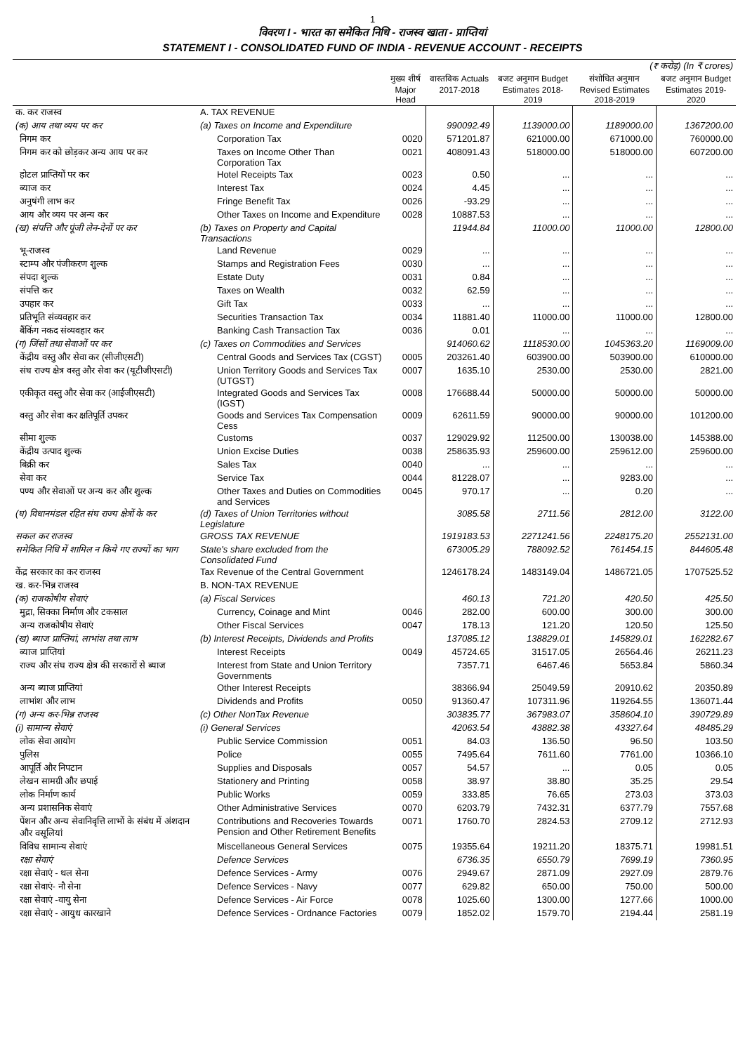1
विवरण I - भारत का समेकित निधि - राजस्व खाता - प्राप्तियां
STATEMENT I - CONSOLIDATED FUND OF INDIA - REVENUE ACCOUNT - RECEIPTS
| (₹ करोड़) (In ₹ crores) | | | | | | |
| | | मुख्य शीर्ष Major Head | वास्तविक Actuals 2017-2018 | बजट अनुमान Budget Estimates 2018-2019 | संशोधित अनुमान Revised Estimates 2018-2019 | बजट अनुमान Budget Estimates 2019-2020 |
| क. कर राजस्व | A. TAX REVENUE | | | | | |
| (क) आय तथा व्यय पर कर | (a) Taxes on Income and Expenditure | | 990092.49 | 1139000.00 | 1189000.00 | 1367200.00 |
| निगम कर | Corporation Tax | 0020 | 571201.87 | 621000.00 | 671000.00 | 760000.00 |
| निगम कर को छोड़कर अन्य आय पर कर | Taxes on Income Other Than Corporation Tax | 0021 | 408091.43 | 518000.00 | 518000.00 | 607200.00 |
| होटल प्राप्तियों पर कर | Hotel Receipts Tax | 0023 | 0.50 | ... | ... | ... |
| ब्याज कर | Interest Tax | 0024 | 4.45 | ... | ... | ... |
| अनुषंगी लाभ कर | Fringe Benefit Tax | 0026 | -93.29 | ... | ... | ... |
| आय और व्यय पर अन्य कर | Other Taxes on Income and Expenditure | 0028 | 10887.53 | ... | ... | ... |
| (ख) संपत्ति और पूंजी लेन-देनों पर कर | (b) Taxes on Property and Capital Transactions | | 11944.84 | 11000.00 | 11000.00 | 12800.00 |
| भू-राजस्व | Land Revenue | 0029 | ... | ... | ... | ... |
| स्टाम्प और पंजीकरण शुल्क | Stamps and Registration Fees | 0030 | ... | ... | ... | ... |
| संपदा शुल्क | Estate Duty | 0031 | 0.84 | ... | ... | ... |
| संपत्ति कर | Taxes on Wealth | 0032 | 62.59 | ... | ... | ... |
| उपहार कर | Gift Tax | 0033 | ... | ... | ... | ... |
| प्रतिभूति संव्यवहार कर | Securities Transaction Tax | 0034 | 11881.40 | 11000.00 | 11000.00 | 12800.00 |
| बैंकिंग नकद संव्यवहार कर | Banking Cash Transaction Tax | 0036 | 0.01 | ... | ... | ... |
| (ग) जिंसों तथा सेवाओं पर कर | (c) Taxes on Commodities and Services | | 914060.62 | 1118530.00 | 1045363.20 | 1169009.00 |
| केंद्रीय वस्तु और सेवा कर (सीजीएसटी) | Central Goods and Services Tax (CGST) | 0005 | 203261.40 | 603900.00 | 503900.00 | 610000.00 |
| संघ राज्य क्षेत्र वस्तु और सेवा कर (यूटीजीएसटी) | Union Territory Goods and Services Tax (UTGST) | 0007 | 1635.10 | 2530.00 | 2530.00 | 2821.00 |
| एकीकृत वस्तु और सेवा कर (आईजीएसटी) | Integrated Goods and Services Tax (IGST) | 0008 | 176688.44 | 50000.00 | 50000.00 | 50000.00 |
| वस्तु और सेवा कर क्षतिपूर्ति उपकर | Goods and Services Tax Compensation Cess | 0009 | 62611.59 | 90000.00 | 90000.00 | 101200.00 |
| सीमा शुल्क | Customs | 0037 | 129029.92 | 112500.00 | 130038.00 | 145388.00 |
| केंद्रीय उत्पाद शुल्क | Union Excise Duties | 0038 | 258635.93 | 259600.00 | 259612.00 | 259600.00 |
| बिक्री कर | Sales Tax | 0040 | ... | ... | ... | ... |
| सेवा कर | Service Tax | 0044 | 81228.07 | ... | 9283.00 | ... |
| पण्य और सेवाओं पर अन्य कर और शुल्क | Other Taxes and Duties on Commodities and Services | 0045 | 970.17 | ... | 0.20 | ... |
| (घ) विधानमंडल रहित संघ राज्य क्षेत्रों के कर | (d) Taxes of Union Territories without Legislature | | 3085.58 | 2711.56 | 2812.00 | 3122.00 |
| सकल कर राजस्व | GROSS TAX REVENUE | | 1919183.53 | 2271241.56 | 2248175.20 | 2552131.00 |
| समेकित निधि में शामिल न किये गए राज्यों का भाग | State's share excluded from the Consolidated Fund | | 673005.29 | 788092.52 | 761454.15 | 844605.48 |
| केंद्र सरकार का कर राजस्व | Tax Revenue of the Central Government | | 1246178.24 | 1483149.04 | 1486721.05 | 1707525.52 |
| ख. कर-भिन्न राजस्व | B. NON-TAX REVENUE | | | | | |
| (क) राजकोषीय सेवाएं | (a) Fiscal Services | | 460.13 | 721.20 | 420.50 | 425.50 |
| मुद्रा, सिक्का निर्माण और टकसाल | Currency, Coinage and Mint | 0046 | 282.00 | 600.00 | 300.00 | 300.00 |
| अन्य राजकोषीय सेवाएं | Other Fiscal Services | 0047 | 178.13 | 121.20 | 120.50 | 125.50 |
| (ख) ब्याज प्राप्तियां, लाभांश तथा लाभ | (b) Interest Receipts, Dividends and Profits | | 137085.12 | 138829.01 | 145829.01 | 162282.67 |
| ब्याज प्राप्तियां | Interest Receipts | 0049 | 45724.65 | 31517.05 | 26564.46 | 26211.23 |
| राज्य और संघ राज्य क्षेत्र की सरकारों से ब्याज | Interest from State and Union Territory Governments | | 7357.71 | 6467.46 | 5653.84 | 5860.34 |
| अन्य ब्याज प्राप्तियां | Other Interest Receipts | | 38366.94 | 25049.59 | 20910.62 | 20350.89 |
| लाभांश और लाभ | Dividends and Profits | 0050 | 91360.47 | 107311.96 | 119264.55 | 136071.44 |
| (ग) अन्य कर-भिन्न राजस्व | (c) Other NonTax Revenue | | 303835.77 | 367983.07 | 358604.10 | 390729.89 |
| (i) सामान्य सेवाएं | (i) General Services | | 42063.54 | 43882.38 | 43327.64 | 48485.29 |
| लोक सेवा आयोग | Public Service Commission | 0051 | 84.03 | 136.50 | 96.50 | 103.50 |
| पुलिस | Police | 0055 | 7495.64 | 7611.60 | 7761.00 | 10366.10 |
| आपूर्ति और निपटान | Supplies and Disposals | 0057 | 54.57 | ... | 0.05 | 0.05 |
| लेखन सामग्री और छपाई | Stationery and Printing | 0058 | 38.97 | 38.80 | 35.25 | 29.54 |
| लोक निर्माण कार्य | Public Works | 0059 | 333.85 | 76.65 | 273.03 | 373.03 |
| अन्य प्रशासनिक सेवाएं | Other Administrative Services | 0070 | 6203.79 | 7432.31 | 6377.79 | 7557.68 |
| पेंशन और अन्य सेवानिवृत्ति लाभों के संबंध में अंशदान और वसूलियां | Contributions and Recoveries Towards Pension and Other Retirement Benefits | 0071 | 1760.70 | 2824.53 | 2709.12 | 2712.93 |
| विविध सामान्य सेवाएं | Miscellaneous General Services | 0075 | 19355.64 | 19211.20 | 18375.71 | 19981.51 |
| रक्षा सेवाएं | Defence Services | | 6736.35 | 6550.79 | 7699.19 | 7360.95 |
| रक्षा सेवाएं - थल सेना | Defence Services - Army | 0076 | 2949.67 | 2871.09 | 2927.09 | 2879.76 |
| रक्षा सेवाएं- नौ सेना | Defence Services - Navy | 0077 | 629.82 | 650.00 | 750.00 | 500.00 |
| रक्षा सेवाएं -वायु सेना | Defence Services - Air Force | 0078 | 1025.60 | 1300.00 | 1277.66 | 1000.00 |
| रक्षा सेवाएं - आयुध कारखाने | Defence Services - Ordnance Factories | 0079 | 1852.02 | 1579.70 | 2194.44 | 2581.19 |